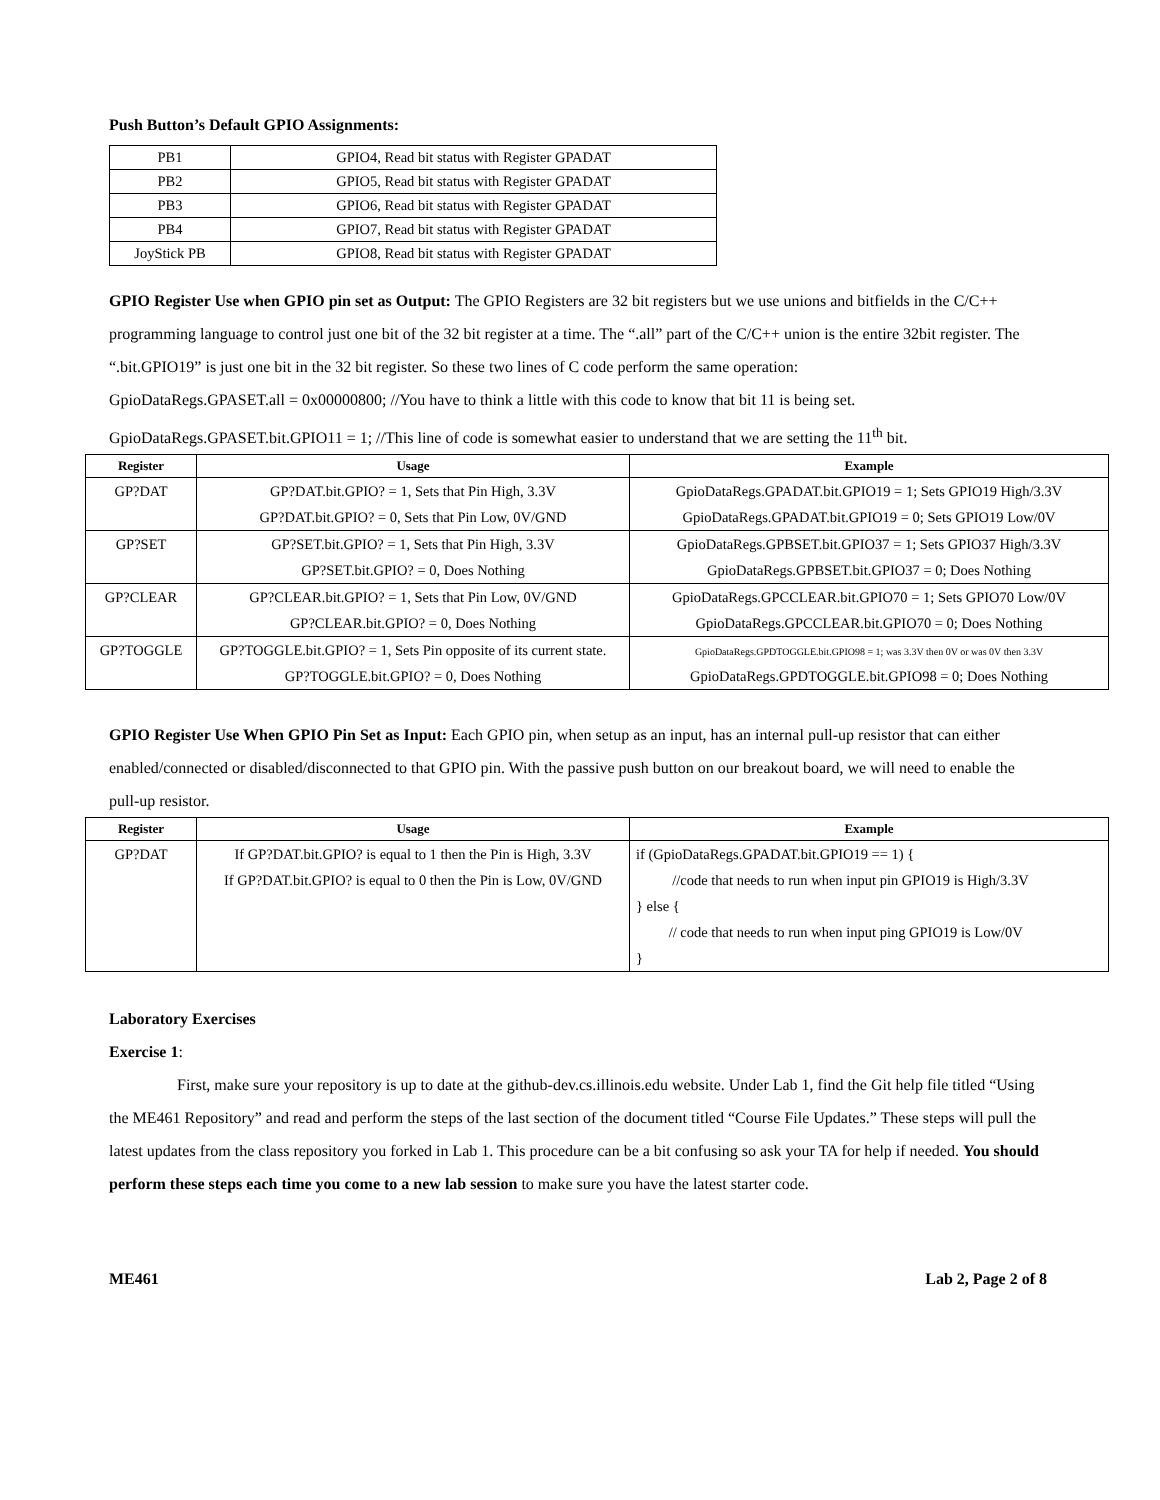Push Button’s Default GPIO Assignments:
| PB1 | GPIO4, Read bit status with Register GPADAT |
| PB2 | GPIO5, Read bit status with Register GPADAT |
| PB3 | GPIO6, Read bit status with Register GPADAT |
| PB4 | GPIO7, Read bit status with Register GPADAT |
| JoyStick PB | GPIO8, Read bit status with Register GPADAT |
GPIO Register Use when GPIO pin set as Output: The GPIO Registers are 32 bit registers but we use unions and bitfields in the C/C++ programming language to control just one bit of the 32 bit register at a time. The “.all” part of the C/C++ union is the entire 32bit register. The “.bit.GPIO19” is just one bit in the 32 bit register. So these two lines of C code perform the same operation:
GpioDataRegs.GPASET.all = 0x00000800; //You have to think a little with this code to know that bit 11 is being set.
GpioDataRegs.GPASET.bit.GPIO11 = 1; //This line of code is somewhat easier to understand that we are setting the 11<sup>th</sup> bit.
| Register | Usage | Example |
| --- | --- | --- |
| GP?DAT | GP?DAT.bit.GPIO? = 1, Sets that Pin High, 3.3V GP?DAT.bit.GPIO? = 0, Sets that Pin Low, 0V/GND | GpioDataRegs.GPADAT.bit.GPIO19 = 1; Sets GPIO19 High/3.3V GpioDataRegs.GPADAT.bit.GPIO19 = 0; Sets GPIO19 Low/0V |
| GP?SET | GP?SET.bit.GPIO? = 1, Sets that Pin High, 3.3V GP?SET.bit.GPIO? = 0, Does Nothing | GpioDataRegs.GPBSET.bit.GPIO37 = 1; Sets GPIO37 High/3.3V GpioDataRegs.GPBSET.bit.GPIO37 = 0; Does Nothing |
| GP?CLEAR | GP?CLEAR.bit.GPIO? = 1, Sets that Pin Low, 0V/GND GP?CLEAR.bit.GPIO? = 0, Does Nothing | GpioDataRegs.GPCCLEAR.bit.GPIO70 = 1; Sets GPIO70 Low/0V GpioDataRegs.GPCCLEAR.bit.GPIO70 = 0; Does Nothing |
| GP?TOGGLE | GP?TOGGLE.bit.GPIO? = 1, Sets Pin opposite of its current state. GP?TOGGLE.bit.GPIO? = 0, Does Nothing | GpioDataRegs.GPDTOGGLE.bit.GPIO98 = 1; was 3.3V then 0V or was 0V then 3.3V GpioDataRegs.GPDTOGGLE.bit.GPIO98 = 0; Does Nothing |
GPIO Register Use When GPIO Pin Set as Input: Each GPIO pin, when setup as an input, has an internal pull-up resistor that can either enabled/connected or disabled/disconnected to that GPIO pin. With the passive push button on our breakout board, we will need to enable the pull-up resistor.
| Register | Usage | Example |
| --- | --- | --- |
| GP?DAT | If GP?DAT.bit.GPIO? is equal to 1 then the Pin is High, 3.3V If GP?DAT.bit.GPIO? is equal to 0 then the Pin is Low, 0V/GND | if (GpioDataRegs.GPADAT.bit.GPIO19 == 1) { //code that needs to run when input pin GPIO19 is High/3.3V } else { // code that needs to run when input ping GPIO19 is Low/0V } |
Laboratory Exercises
Exercise 1:
First, make sure your repository is up to date at the github-dev.cs.illinois.edu website. Under Lab 1, find the Git help file titled “Using the ME461 Repository” and read and perform the steps of the last section of the document titled “Course File Updates.” These steps will pull the latest updates from the class repository you forked in Lab 1. This procedure can be a bit confusing so ask your TA for help if needed. You should perform these steps each time you come to a new lab session to make sure you have the latest starter code.
ME461 Lab 2, Page 2 of 8